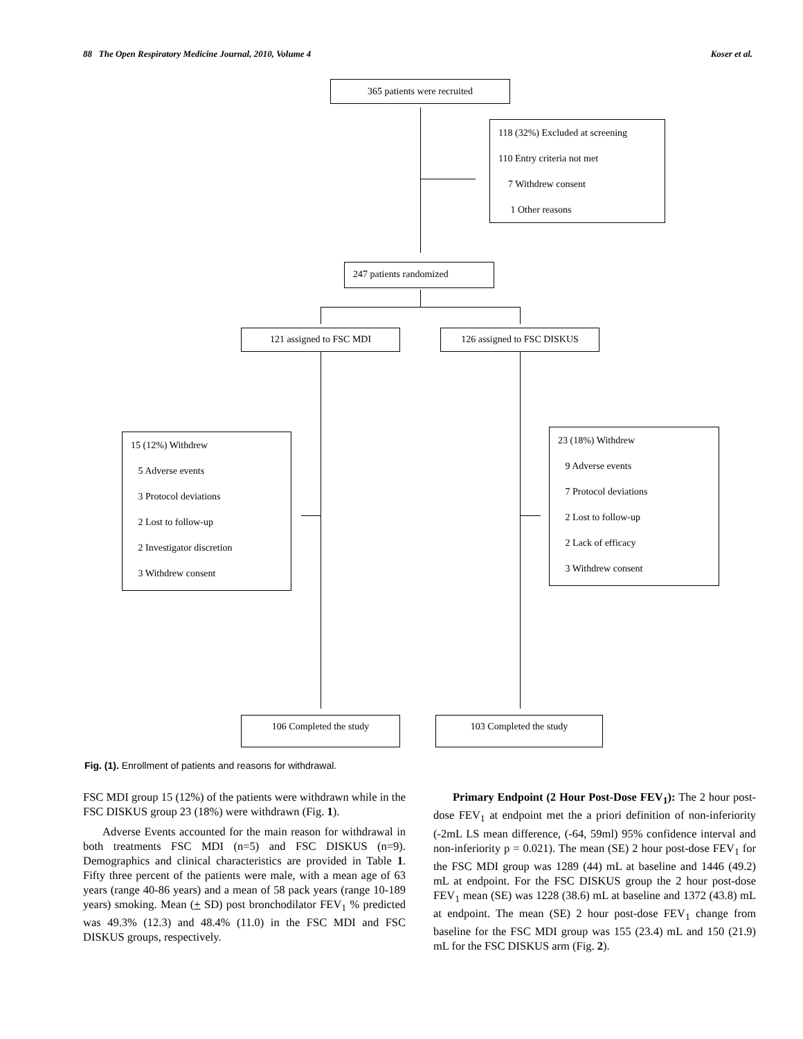88 The Open Respiratory Medicine Journal, 2010, Volume 4 Koser et al.
365 patients were recruited
118 (32%) Excluded at screening
110 Entry criteria not met
7 Withdrew consent
1 Other reasons
247 patients randomized
121 assigned to FSC MDI 126 assigned to FSC DISKUS
15 (12%) Withdrew
5 Adverse events
3 Protocol deviations
2 Lost to follow-up
2 Investigator discretion
3 Withdrew consent
23 (18%) Withdrew
9 Adverse events
7 Protocol deviations
2 Lost to follow-up
2 Lack of efficacy
3 Withdrew consent
106 Completed the study 103 Completed the study
Fig. (1). Enrollment of patients and reasons for withdrawal.
FSC MDI group 15 (12%) of the patients were withdrawn while in the FSC DISKUS group 23 (18%) were withdrawn (Fig. 1).
Adverse Events accounted for the main reason for withdrawal in both treatments FSC MDI (n=5) and FSC DISKUS (n=9). Demographics and clinical characteristics are provided in Table 1. Fifty three percent of the patients were male, with a mean age of 63 years (range 40-86 years) and a mean of 58 pack years (range 10-189 years) smoking. Mean (+ SD) post bronchodilator FEV<sub>1</sub> % predicted was 49.3% (12.3) and 48.4% (11.0) in the FSC MDI and FSC DISKUS groups, respectively.
Primary Endpoint (2 Hour Post-Dose FEV<sub>1</sub>): The 2 hour post-dose FEV<sub>1</sub> at endpoint met the a priori definition of non-inferiority (-2mL LS mean difference, (-64, 59ml) 95% confidence interval and non-inferiority p = 0.021). The mean (SE) 2 hour post-dose FEV<sub>1</sub> for the FSC MDI group was 1289 (44) mL at baseline and 1446 (49.2) mL at endpoint. For the FSC DISKUS group the 2 hour post-dose FEV<sub>1</sub> mean (SE) was 1228 (38.6) mL at baseline and 1372 (43.8) mL at endpoint. The mean (SE) 2 hour post-dose FEV<sub>1</sub> change from baseline for the FSC MDI group was 155 (23.4) mL and 150 (21.9) mL for the FSC DISKUS arm (Fig. 2).